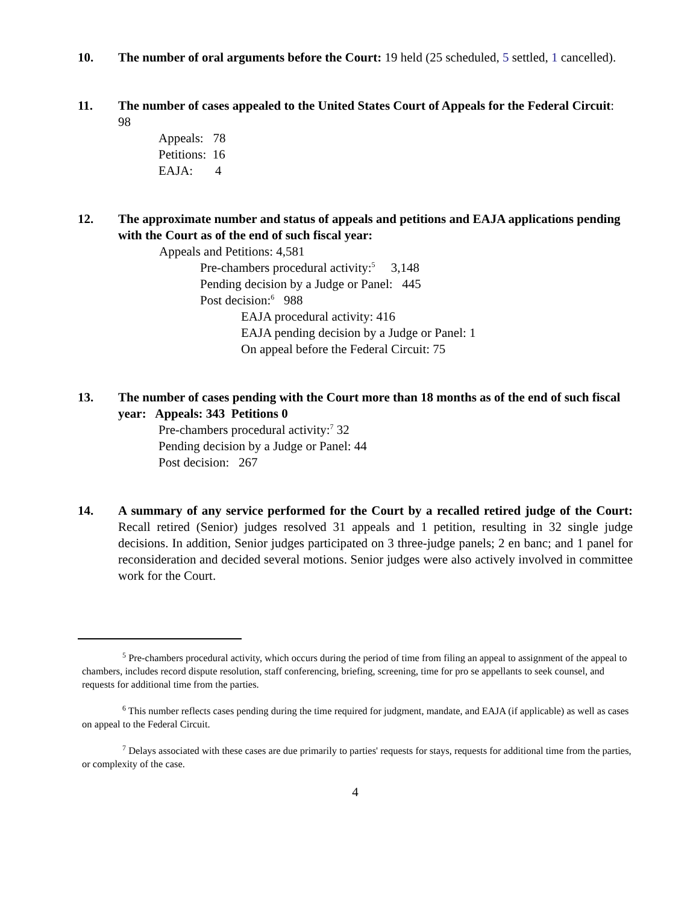10. The number of oral arguments before the Court: 19 held (25 scheduled, 5 settled, 1 cancelled).
11. The number of cases appealed to the United States Court of Appeals for the Federal Circuit: 98
Appeals: 78
Petitions: 16
EAJA: 4
12. The approximate number and status of appeals and petitions and EAJA applications pending with the Court as of the end of such fiscal year:
Appeals and Petitions: 4,581
Pre-chambers procedural activity:<sup>5</sup> 3,148
Pending decision by a Judge or Panel: 445
Post decision:<sup>6</sup> 988
EAJA procedural activity: 416
EAJA pending decision by a Judge or Panel: 1
On appeal before the Federal Circuit: 75
13. The number of cases pending with the Court more than 18 months as of the end of such fiscal year: Appeals: 343 Petitions 0
Pre-chambers procedural activity:<sup>7</sup> 32
Pending decision by a Judge or Panel: 44
Post decision: 267
14. A summary of any service performed for the Court by a recalled retired judge of the Court: Recall retired (Senior) judges resolved 31 appeals and 1 petition, resulting in 32 single judge decisions. In addition, Senior judges participated on 3 three-judge panels; 2 en banc; and 1 panel for reconsideration and decided several motions. Senior judges were also actively involved in committee work for the Court.
<sup>5</sup> Pre-chambers procedural activity, which occurs during the period of time from filing an appeal to assignment of the appeal to chambers, includes record dispute resolution, staff conferencing, briefing, screening, time for pro se appellants to seek counsel, and requests for additional time from the parties.
<sup>6</sup> This number reflects cases pending during the time required for judgment, mandate, and EAJA (if applicable) as well as cases on appeal to the Federal Circuit.
<sup>7</sup> Delays associated with these cases are due primarily to parties' requests for stays, requests for additional time from the parties, or complexity of the case.
4